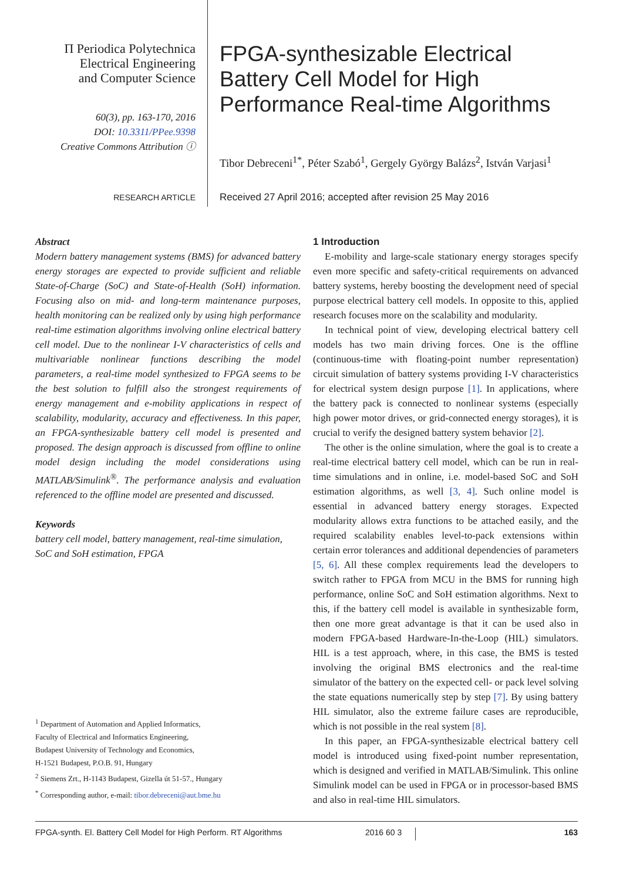Π Periodica Polytechnica
Electrical Engineering
and Computer Science
60(3), pp. 163-170, 2016
DOI: 10.3311/PPee.9398
Creative Commons Attribution ⓘ
FPGA-synthesizable Electrical Battery Cell Model for High Performance Real-time Algorithms
Tibor Debreceni<sup>1*</sup>, Péter Szabó<sup>1</sup>, Gergely György Balázs<sup>2</sup>, István Varjasi<sup>1</sup>
RESEARCH ARTICLE
Received 27 April 2016; accepted after revision 25 May 2016
Abstract
Modern battery management systems (BMS) for advanced battery energy storages are expected to provide sufficient and reliable State-of-Charge (SoC) and State-of-Health (SoH) information. Focusing also on mid- and long-term maintenance purposes, health monitoring can be realized only by using high performance real-time estimation algorithms involving online electrical battery cell model. Due to the nonlinear I-V characteristics of cells and multivariable nonlinear functions describing the model parameters, a real-time model synthesized to FPGA seems to be the best solution to fulfill also the strongest requirements of energy management and e-mobility applications in respect of scalability, modularity, accuracy and effectiveness. In this paper, an FPGA-synthesizable battery cell model is presented and proposed. The design approach is discussed from offline to online model design including the model considerations using MATLAB/Simulink<sup>®</sup>. The performance analysis and evaluation referenced to the offline model are presented and discussed.
Keywords
battery cell model, battery management, real-time simulation, SoC and SoH estimation, FPGA
<sup>1</sup> Department of Automation and Applied Informatics,
Faculty of Electrical and Informatics Engineering,
Budapest University of Technology and Economics,
H-1521 Budapest, P.O.B. 91, Hungary
<sup>2</sup> Siemens Zrt., H-1143 Budapest, Gizella út 51-57., Hungary
<sup>*</sup> Corresponding author, e-mail: tibor.debreceni@aut.bme.hu
1 Introduction
E-mobility and large-scale stationary energy storages specify even more specific and safety-critical requirements on advanced battery systems, hereby boosting the development need of special purpose electrical battery cell models. In opposite to this, applied research focuses more on the scalability and modularity.
In technical point of view, developing electrical battery cell models has two main driving forces. One is the offline (continuous-time with floating-point number representation) circuit simulation of battery systems providing I-V characteristics for electrical system design purpose [1]. In applications, where the battery pack is connected to nonlinear systems (especially high power motor drives, or grid-connected energy storages), it is crucial to verify the designed battery system behavior [2].
The other is the online simulation, where the goal is to create a real-time electrical battery cell model, which can be run in real-time simulations and in online, i.e. model-based SoC and SoH estimation algorithms, as well [3, 4]. Such online model is essential in advanced battery energy storages. Expected modularity allows extra functions to be attached easily, and the required scalability enables level-to-pack extensions within certain error tolerances and additional dependencies of parameters [5, 6]. All these complex requirements lead the developers to switch rather to FPGA from MCU in the BMS for running high performance, online SoC and SoH estimation algorithms. Next to this, if the battery cell model is available in synthesizable form, then one more great advantage is that it can be used also in modern FPGA-based Hardware-In-the-Loop (HIL) simulators. HIL is a test approach, where, in this case, the BMS is tested involving the original BMS electronics and the real-time simulator of the battery on the expected cell- or pack level solving the state equations numerically step by step [7]. By using battery HIL simulator, also the extreme failure cases are reproducible, which is not possible in the real system [8].
In this paper, an FPGA-synthesizable electrical battery cell model is introduced using fixed-point number representation, which is designed and verified in MATLAB/Simulink. This online Simulink model can be used in FPGA or in processor-based BMS and also in real-time HIL simulators.
FPGA-synth. El. Battery Cell Model for High Perform. RT Algorithms 2016 60 3 163